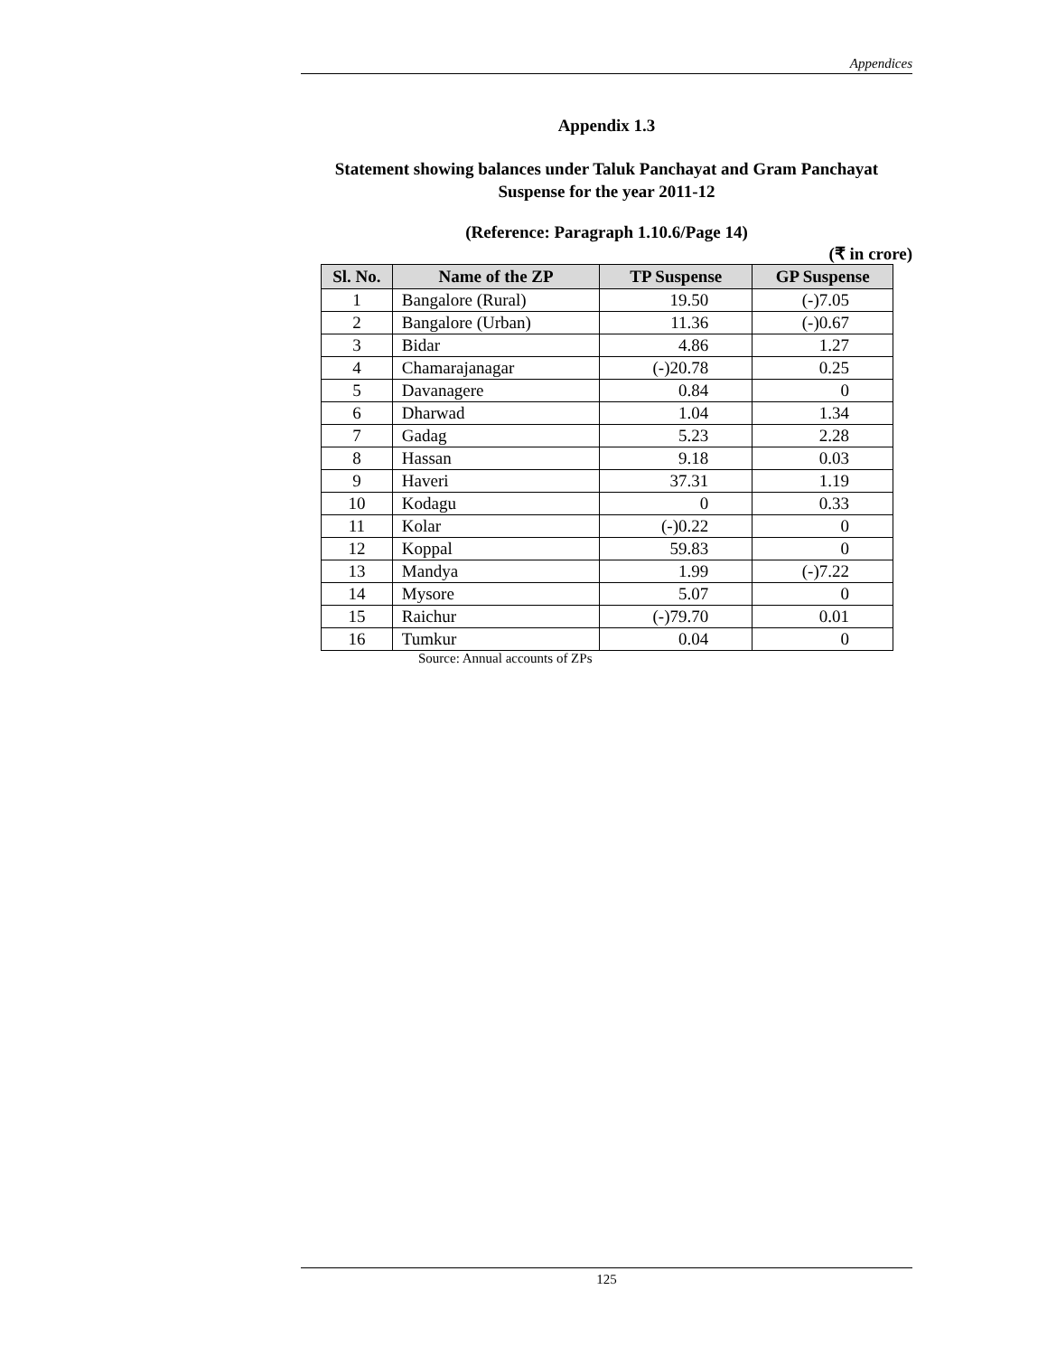Appendices
Appendix 1.3
Statement showing balances under Taluk Panchayat and Gram Panchayat Suspense for the year 2011-12
(Reference: Paragraph 1.10.6/Page 14)
(₹ in crore)
| Sl. No. | Name of the ZP | TP Suspense | GP Suspense |
| --- | --- | --- | --- |
| 1 | Bangalore (Rural) | 19.50 | (-)7.05 |
| 2 | Bangalore (Urban) | 11.36 | (-)0.67 |
| 3 | Bidar | 4.86 | 1.27 |
| 4 | Chamarajanagar | (-)20.78 | 0.25 |
| 5 | Davanagere | 0.84 | 0 |
| 6 | Dharwad | 1.04 | 1.34 |
| 7 | Gadag | 5.23 | 2.28 |
| 8 | Hassan | 9.18 | 0.03 |
| 9 | Haveri | 37.31 | 1.19 |
| 10 | Kodagu | 0 | 0.33 |
| 11 | Kolar | (-)0.22 | 0 |
| 12 | Koppal | 59.83 | 0 |
| 13 | Mandya | 1.99 | (-)7.22 |
| 14 | Mysore | 5.07 | 0 |
| 15 | Raichur | (-)79.70 | 0.01 |
| 16 | Tumkur | 0.04 | 0 |
Source: Annual accounts of ZPs
125